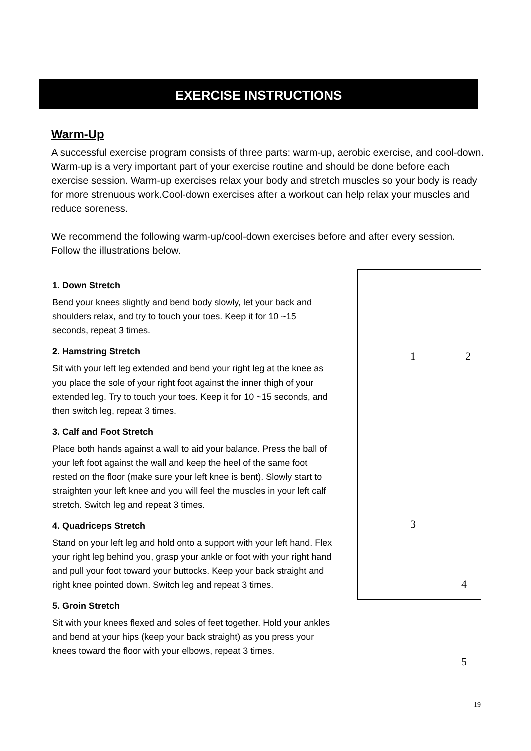EXERCISE INSTRUCTIONS
Warm-Up
A successful exercise program consists of three parts: warm-up, aerobic exercise, and cool-down. Warm-up is a very important part of your exercise routine and should be done before each exercise session. Warm-up exercises relax your body and stretch muscles so your body is ready for more strenuous work.Cool-down exercises after a workout can help relax your muscles and reduce soreness.
We recommend the following warm-up/cool-down exercises before and after every session. Follow the illustrations below.
1. Down Stretch
Bend your knees slightly and bend body slowly, let your back and shoulders relax, and try to touch your toes. Keep it for 10 ~15 seconds, repeat 3 times.
2. Hamstring Stretch
Sit with your left leg extended and bend your right leg at the knee as you place the sole of your right foot against the inner thigh of your extended leg. Try to touch your toes. Keep it for 10 ~15 seconds, and then switch leg, repeat 3 times.
3. Calf and Foot Stretch
Place both hands against a wall to aid your balance. Press the ball of your left foot against the wall and keep the heel of the same foot rested on the floor (make sure your left knee is bent). Slowly start to straighten your left knee and you will feel the muscles in your left calf stretch. Switch leg and repeat 3 times.
4. Quadriceps Stretch
Stand on your left leg and hold onto a support with your left hand. Flex your right leg behind you, grasp your ankle or foot with your right hand and pull your foot toward your buttocks. Keep your back straight and right knee pointed down. Switch leg and repeat 3 times.
5. Groin Stretch
Sit with your knees flexed and soles of feet together. Hold your ankles and bend at your hips (keep your back straight) as you press your knees toward the floor with your elbows, repeat 3 times.
1 2
3
4
5
19